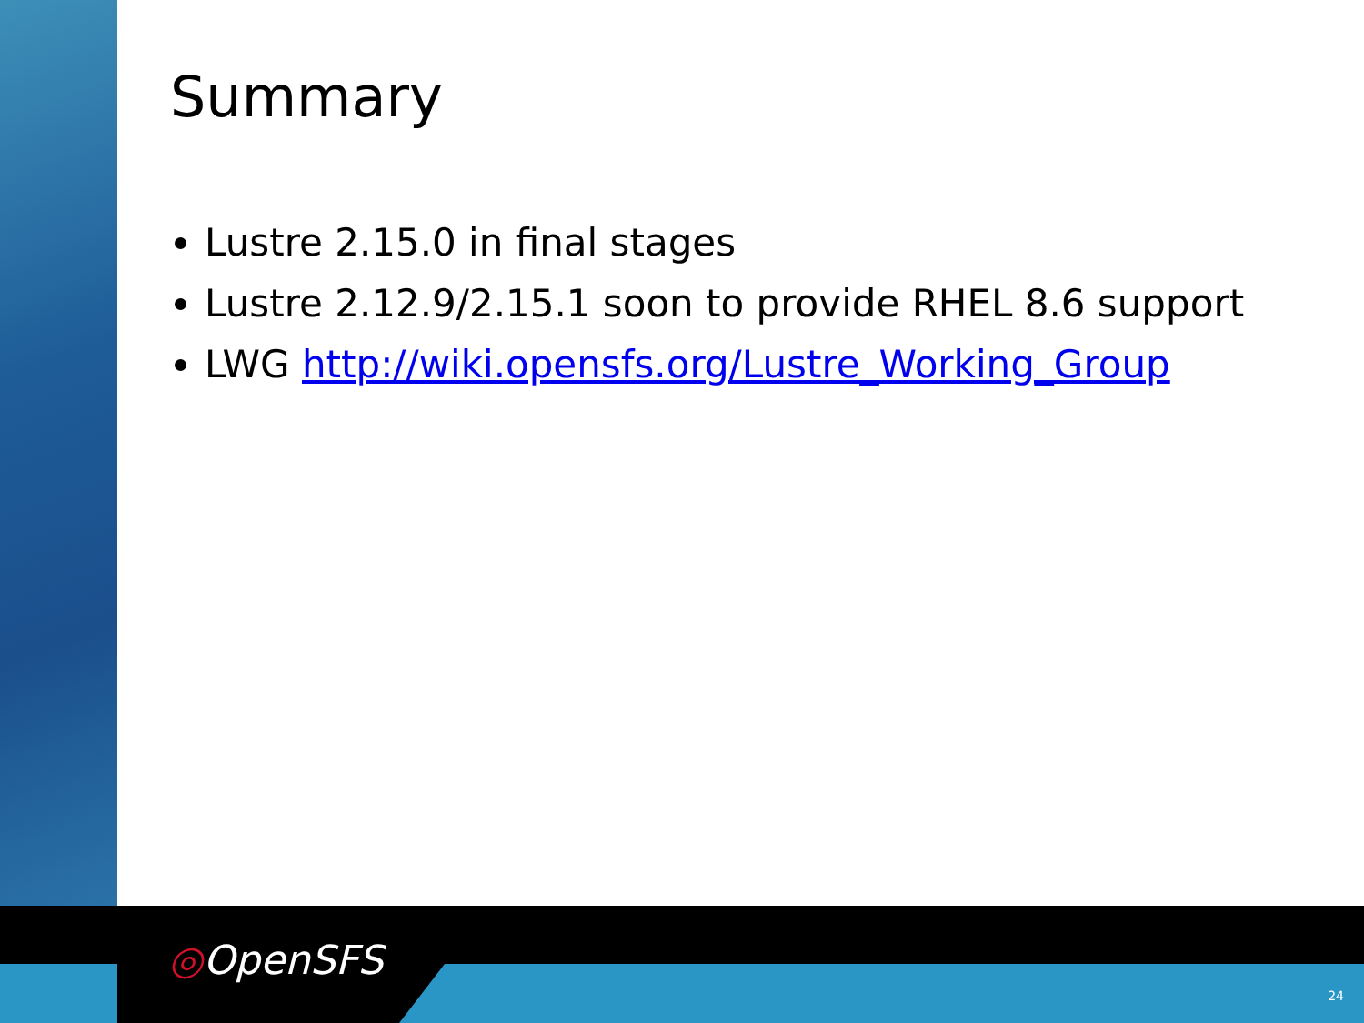Summary
Lustre 2.15.0 in final stages
Lustre 2.12.9/2.15.1 soon to provide RHEL 8.6 support
LWG http://wiki.opensfs.org/Lustre_Working_Group
◎OpenSFS
24